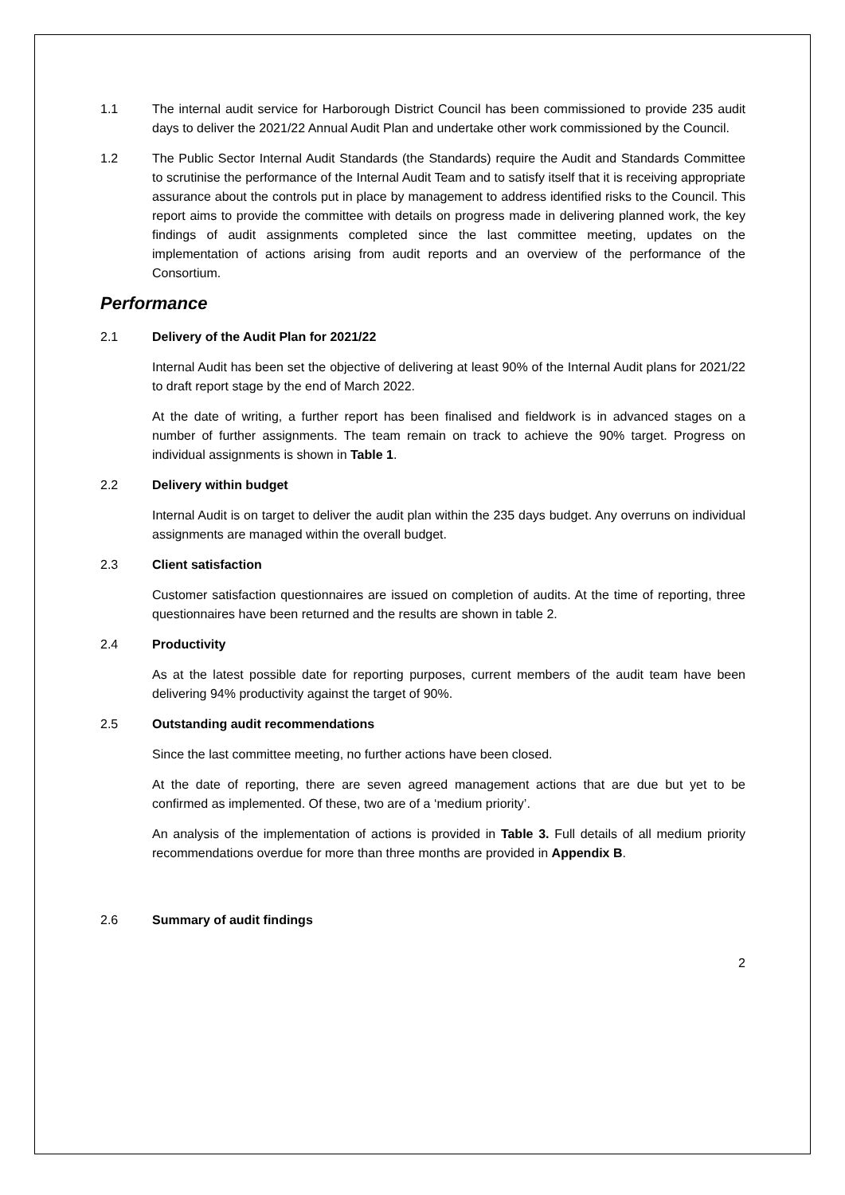1.1 The internal audit service for Harborough District Council has been commissioned to provide 235 audit days to deliver the 2021/22 Annual Audit Plan and undertake other work commissioned by the Council.
1.2 The Public Sector Internal Audit Standards (the Standards) require the Audit and Standards Committee to scrutinise the performance of the Internal Audit Team and to satisfy itself that it is receiving appropriate assurance about the controls put in place by management to address identified risks to the Council. This report aims to provide the committee with details on progress made in delivering planned work, the key findings of audit assignments completed since the last committee meeting, updates on the implementation of actions arising from audit reports and an overview of the performance of the Consortium.
Performance
2.1 Delivery of the Audit Plan for 2021/22
Internal Audit has been set the objective of delivering at least 90% of the Internal Audit plans for 2021/22 to draft report stage by the end of March 2022.
At the date of writing, a further report has been finalised and fieldwork is in advanced stages on a number of further assignments. The team remain on track to achieve the 90% target. Progress on individual assignments is shown in Table 1.
2.2 Delivery within budget
Internal Audit is on target to deliver the audit plan within the 235 days budget. Any overruns on individual assignments are managed within the overall budget.
2.3 Client satisfaction
Customer satisfaction questionnaires are issued on completion of audits. At the time of reporting, three questionnaires have been returned and the results are shown in table 2.
2.4 Productivity
As at the latest possible date for reporting purposes, current members of the audit team have been delivering 94% productivity against the target of 90%.
2.5 Outstanding audit recommendations
Since the last committee meeting, no further actions have been closed.
At the date of reporting, there are seven agreed management actions that are due but yet to be confirmed as implemented. Of these, two are of a ‘medium priority’.
An analysis of the implementation of actions is provided in Table 3. Full details of all medium priority recommendations overdue for more than three months are provided in Appendix B.
2.6 Summary of audit findings
2